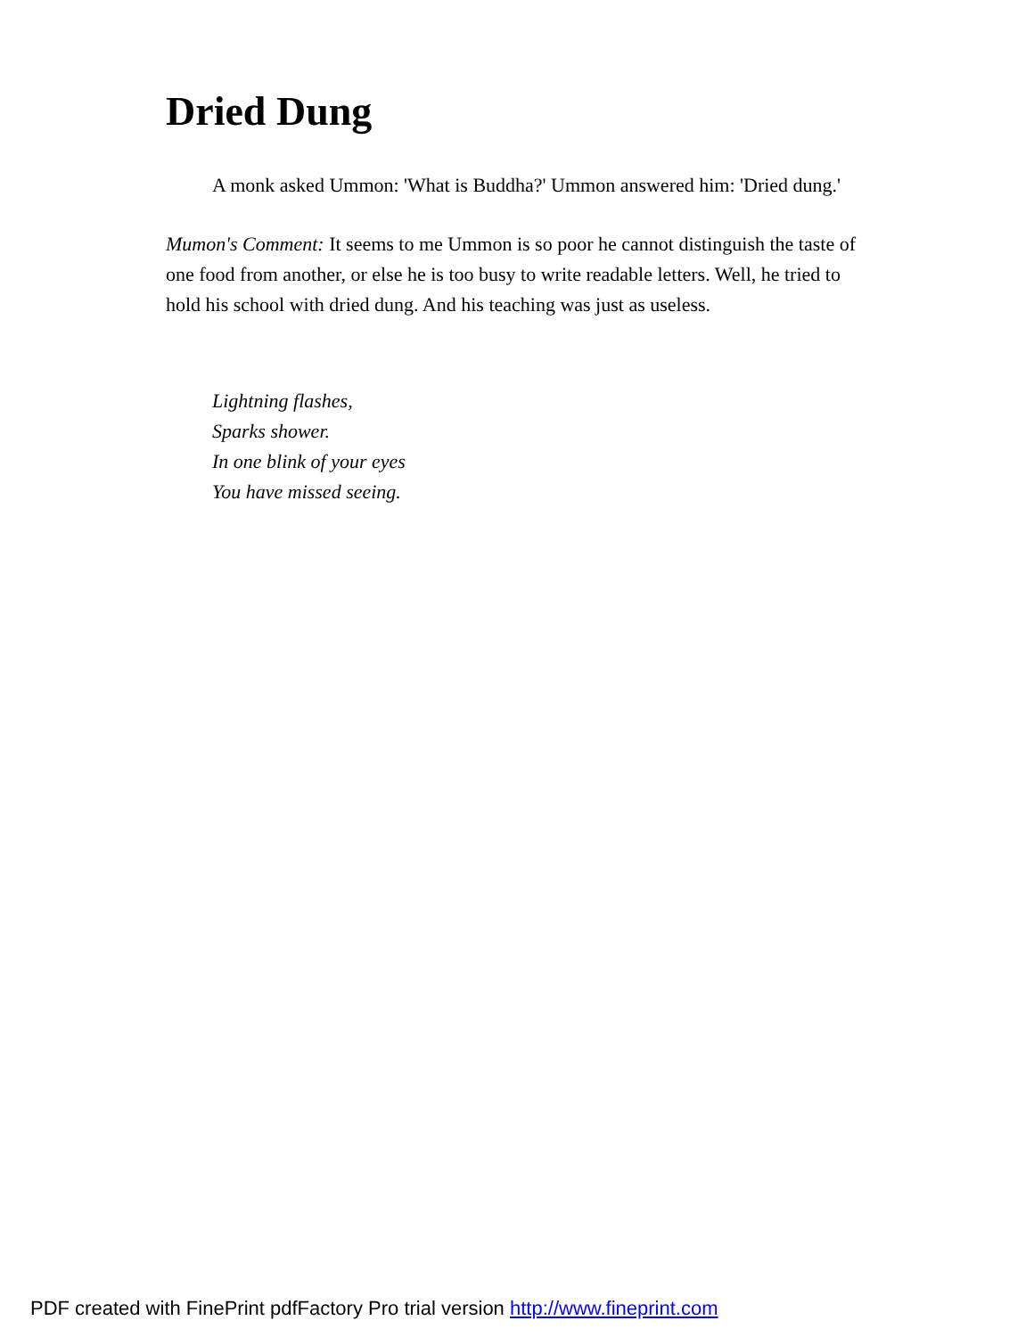Dried Dung
A monk asked Ummon: 'What is Buddha?' Ummon answered him: 'Dried dung.'
Mumon's Comment: It seems to me Ummon is so poor he cannot distinguish the taste of one food from another, or else he is too busy to write readable letters. Well, he tried to hold his school with dried dung. And his teaching was just as useless.
Lightning flashes,
Sparks shower.
In one blink of your eyes
You have missed seeing.
PDF created with FinePrint pdfFactory Pro trial version http://www.fineprint.com